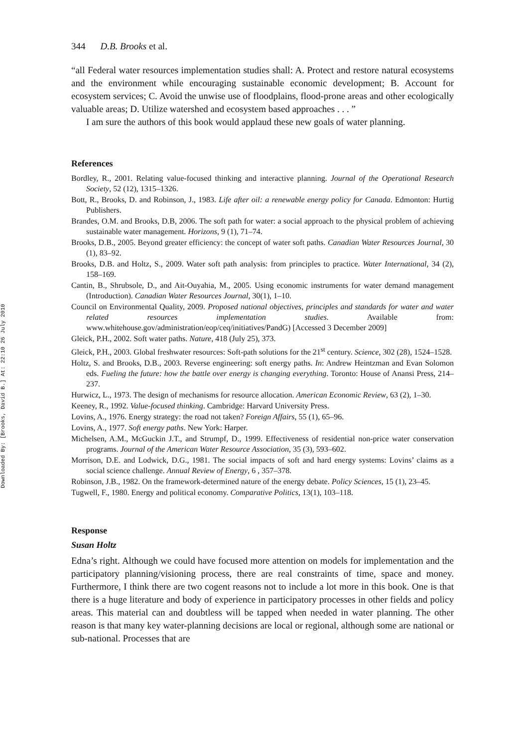Downloaded By: [Brooks, David B.] At: 22:10 26 July 2010
344 D.B. Brooks et al.
“all Federal water resources implementation studies shall: A. Protect and restore natural ecosystems and the environment while encouraging sustainable economic development; B. Account for ecosystem services; C. Avoid the unwise use of floodplains, flood-prone areas and other ecologically valuable areas; D. Utilize watershed and ecosystem based approaches . . . ”
I am sure the authors of this book would applaud these new goals of water planning.
References
Bordley, R., 2001. Relating value-focused thinking and interactive planning. Journal of the Operational Research Society, 52 (12), 1315–1326.
Bott, R., Brooks, D. and Robinson, J., 1983. Life after oil: a renewable energy policy for Canada. Edmonton: Hurtig Publishers.
Brandes, O.M. and Brooks, D.B, 2006. The soft path for water: a social approach to the physical problem of achieving sustainable water management. Horizons, 9 (1), 71–74.
Brooks, D.B., 2005. Beyond greater efficiency: the concept of water soft paths. Canadian Water Resources Journal, 30 (1), 83–92.
Brooks, D.B. and Holtz, S., 2009. Water soft path analysis: from principles to practice. Water International, 34 (2), 158–169.
Cantin, B., Shrubsole, D., and Ait-Ouyahia, M., 2005. Using economic instruments for water demand management (Introduction). Canadian Water Resources Journal, 30(1), 1–10.
Council on Environmental Quality, 2009. Proposed national objectives, principles and standards for water and water related resources implementation studies. Available from: www.whitehouse.gov/administration/eop/ceq/initiatives/PandG) [Accessed 3 December 2009]
Gleick, P.H., 2002. Soft water paths. Nature, 418 (July 25), 373.
Gleick, P.H., 2003. Global freshwater resources: Soft-path solutions for the 21<sup>st</sup> century. Science, 302 (28), 1524–1528.
Holtz, S. and Brooks, D.B., 2003. Reverse engineering: soft energy paths. In: Andrew Heintzman and Evan Solomon eds. Fueling the future: how the battle over energy is changing everything. Toronto: House of Anansi Press, 214–237.
Hurwicz, L., 1973. The design of mechanisms for resource allocation. American Economic Review, 63 (2), 1–30.
Keeney, R., 1992. Value-focused thinking. Cambridge: Harvard University Press.
Lovins, A., 1976. Energy strategy: the road not taken? Foreign Affairs, 55 (1), 65–96.
Lovins, A., 1977. Soft energy paths. New York: Harper.
Michelsen, A.M., McGuckin J.T., and Strumpf, D., 1999. Effectiveness of residential non-price water conservation programs. Journal of the American Water Resource Association, 35 (3), 593–602.
Morrison, D.E. and Lodwick, D.G., 1981. The social impacts of soft and hard energy systems: Lovins’ claims as a social science challenge. Annual Review of Energy, 6 , 357–378.
Robinson, J.B., 1982. On the framework-determined nature of the energy debate. Policy Sciences, 15 (1), 23–45.
Tugwell, F., 1980. Energy and political economy. Comparative Politics, 13(1), 103–118.
Response
Susan Holtz
Edna’s right. Although we could have focused more attention on models for implementation and the participatory planning/visioning process, there are real constraints of time, space and money. Furthermore, I think there are two cogent reasons not to include a lot more in this book. One is that there is a huge literature and body of experience in participatory processes in other fields and policy areas. This material can and doubtless will be tapped when needed in water planning. The other reason is that many key water-planning decisions are local or regional, although some are national or sub-national. Processes that are